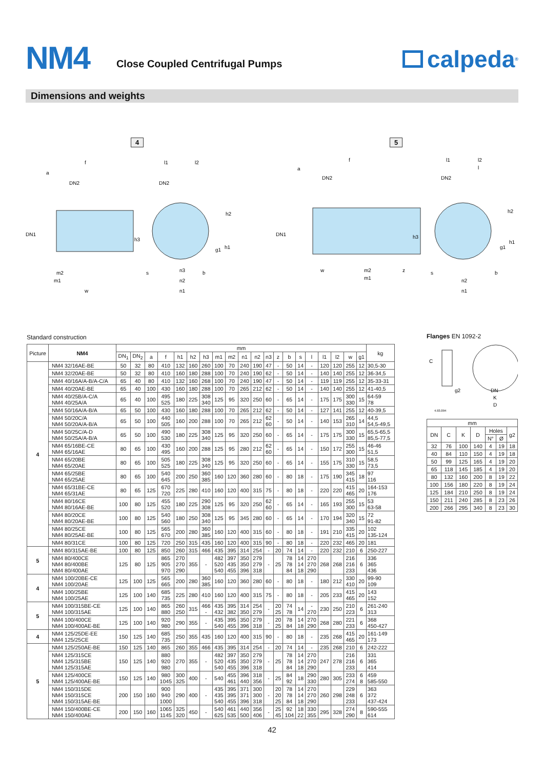NM4
Close Coupled Centrifugal Pumps
calpeda<sup>®</sup>
Dimensions and weights
f
a
DN2
DN1
h3
m2
m1
w
l1
l2
DN2
h2
g1
h1
s
n3
b
n2
n1
f
a
DN2
DN1
h3
w
m2
z
m1
l1
l2
l
DN2
h2
g1
h1
s
b
n2
n1
4 5
Standard construction
| Picture | NM4 | mm | | | | | | | | | | | | | | | | | | | | kg |
| --- | --- | --- | --- | --- | --- | --- | --- | --- | --- | --- | --- | --- | --- | --- | --- | --- | --- | --- | --- | --- | --- | --- |
| | | DN<sub>1</sub> | DN<sub>2</sub> | a | f | h1 | h2 | h3 | m1 | m2 | n1 | n2 | n3 | z | b | s | l | l1 | l2 | w | g1 | |
| 4 | NM4 32/16AE-BE | 50 | 32 | 80 | 410 | 132 | 160 | 260 | 100 | 70 | 240 | 190 | 47 | - | 50 | 14 | - | 120 | 120 | 255 | 12 | 30,5-30 |
| | NM4 32/20AE-BE | 50 | 32 | 80 | 410 | 160 | 180 | 288 | 100 | 70 | 240 | 190 | 62 | - | 50 | 14 | - | 140 | 140 | 255 | 12 | 36-34,5 |
| | NM4 40/16A/A-B/A-C/A | 65 | 40 | 80 | 410 | 132 | 160 | 268 | 100 | 70 | 240 | 190 | 47 | - | 50 | 14 | - | 119 | 119 | 255 | 12 | 35-33-31 |
| | NM4 40/20AE-BE | 65 | 40 | 100 | 430 | 160 | 180 | 288 | 100 | 70 | 265 | 212 | 62 | - | 50 | 14 | - | 140 | 140 | 255 | 12 | 41-40,5 |
| | NM4 40/25B/A-C/A NM4 40/25A/A | 65 | 40 | 100 | 495 525 | 180 | 225 | 308 340 | 125 | 95 | 320 | 250 | 60 | - | 65 | 14 | - | 175 | 175 | 300 330 | 15 | 64-59 78 |
| | NM4 50/16A/A-B/A | 65 | 50 | 100 | 430 | 160 | 180 | 288 | 100 | 70 | 265 | 212 | 62 | - | 50 | 14 | - | 127 | 141 | 255 | 12 | 40-39,5 |
| | NM4 50/20C/A NM4 50/20A/A-B/A | 65 | 50 | 100 | 440 505 | 160 | 200 | 288 | 100 | 70 | 265 | 212 | 62 60 | - | 50 | 14 | - | 140 | 153 | 265 310 | 14 | 44,5 54,5-49,5 |
| | NM4 50/25C/A-D NM4 50/25A/A-B/A | 65 | 50 | 100 | 490 530 | 180 | 225 | 308 340 | 125 | 95 | 320 | 250 | 60 | - | 65 | 14 | - | 175 | 175 | 300 330 | 15 | 65,5-65,5 85,5-77,5 |
| | NM4 65/16BE-CE NM4 65/16AE | 80 | 65 | 100 | 430 495 | 160 | 200 | 288 | 125 | 95 | 280 | 212 | 62 60 | - | 65 | 14 | - | 150 | 172 | 255 300 | 15 | 46-46 51,5 |
| | NM4 65/20BE NM4 65/20AE | 80 | 65 | 100 | 505 525 | 180 | 225 | 308 340 | 125 | 95 | 320 | 250 | 60 | - | 65 | 14 | - | 155 | 175 | 310 330 | 15 | 58,5 73,5 |
| | NM4 65/25BE NM4 65/25AE | 80 | 65 | 100 | 540 645 | 200 | 250 | 360 385 | 160 | 120 | 360 | 280 | 60 | - | 80 | 18 | - | 175 | 190 | 345 415 | 18 | 97 116 |
| | NM4 65/31BE-CE NM4 65/31AE | 80 | 65 | 125 | 670 720 | 225 | 280 | 410 | 160 | 120 | 400 | 315 | 75 | - | 80 | 18 | - | 220 | 220 | 415 465 | 20 | 164-153 176 |
| | NM4 80/16CE NM4 80/16AE-BE | 100 | 80 | 125 | 455 520 | 180 | 225 | 290 308 | 125 | 95 | 320 | 250 | 62 60 | - | 65 | 14 | - | 165 | 193 | 255 300 | 15 | 53 63-58 |
| | NM4 80/20CE NM4 80/20AE-BE | 100 | 80 | 125 | 540 560 | 180 | 250 | 308 340 | 125 | 95 | 345 | 280 | 60 | - | 65 | 14 | - | 170 | 194 | 320 340 | 15 | 72 91-82 |
| | NM4 80/25CE NM4 80/25AE-BE | 100 | 80 | 125 | 565 670 | 200 | 280 | 360 385 | 160 | 120 | 400 | 315 | 60 | - | 80 | 18 | - | 191 | 210 | 335 415 | 20 | 102 135-124 |
| | NM4 80/31CE | 100 | 80 | 125 | 720 | 250 | 315 | 435 | 160 | 120 | 400 | 315 | 90 | - | 80 | 18 | - | 220 | 232 | 465 | 20 | 181 |
| 5 | NM4 80/315AE-BE | 100 | 80 | 125 | 850 | 260 | 315 | 466 | 435 | 395 | 314 | 254 | - | 20 | 74 | 14 | - | 220 | 232 | 210 | 6 | 250-227 |
| | NM4 80/400CE NM4 80/400BE NM4 80/400AE | 125 | 80 | 125 | 865 905 970 | 270 270 290 | 355 | - | 482 520 540 | 397 435 455 | 350 350 396 | 279 279 318 | - | 25 | 78 78 84 | 14 14 18 | 270 270 290 | 268 | 268 | 216 216 233 | 6 | 336 365 436 |
| 4 | NM4 100/20BE-CE NM4 100/20AE | 125 | 100 | 125 | 565 665 | 200 | 280 | 360 385 | 160 | 120 | 360 | 280 | 60 | - | 80 | 18 | - | 180 | 212 | 330 410 | 20 | 99-90 109 |
| | NM4 100/25BE NM4 100/25AE | 125 | 100 | 140 | 685 735 | 225 | 280 | 410 | 160 | 120 | 400 | 315 | 75 | - | 80 | 18 | - | 205 | 233 | 415 465 | 20 | 143 152 |
| 5 | NM4 100/315BE-CE NM4 100/315AE | 125 | 100 | 140 | 865 880 | 260 250 | 315 | 466 - | 435 432 | 395 382 | 314 350 | 254 279 | - | 20 25 | 74 78 | 14 | - 270 | 230 | 250 | 210 223 | 6 | 261-240 313 |
| | NM4 100/400CE NM4 100/400AE-BE | 125 | 100 | 140 | 920 980 | 290 | 355 | - | 435 540 | 395 455 | 350 396 | 279 318 | - | 20 25 | 78 84 | 14 18 | 270 290 | 268 | 280 | 221 233 | 6 | 368 450-427 |
| 4 | NM4 125/25DE-EE NM4 125/25CE | 150 | 125 | 140 | 685 735 | 250 | 355 | 435 | 160 | 120 | 400 | 315 | 90 | - | 80 | 18 | - | 235 | 268 | 415 465 | 20 | 161-149 173 |
| 5 | NM4 125/250AE-BE | 150 | 125 | 140 | 865 | 260 | 355 | 466 | 435 | 395 | 314 | 254 | - | 20 | 74 | 14 | - | 235 | 268 | 210 | 6 | 242-222 |
| | NM4 125/315CE NM4 125/315BE NM4 125/315AE | 150 | 125 | 140 | 880 920 980 | 270 | 355 | - | 482 520 540 | 397 435 455 | 350 350 396 | 279 279 318 | - | 25 | 78 78 84 | 14 14 18 | 270 270 290 | 247 | 278 | 216 216 233 | 6 | 331 365 414 |
| | NM4 125/400CE NM4 125/400AE-BE | 150 | 125 | 140 | 980 1045 | 300 325 | 400 | - | 540 | 455 461 | 396 440 | 318 356 | - | 25 | 84 92 | 18 | 290 330 | 280 | 305 | 233 274 | 6 8 | 459 585-550 |
| | NM4 150/315DE NM4 150/315CE NM4 150/315AE-BE | 200 | 150 | 160 | 900 940 1000 | 290 | 400 | - | 435 435 540 | 395 395 455 | 371 371 396 | 300 300 318 | - | 20 20 25 | 78 78 84 | 14 14 18 | 270 270 290 | 260 | 298 | 229 248 233 | 6 | 363 372 437-424 |
| | NM4 150/400BE-CE NM4 150/400AE | 200 | 150 | 160 | 1065 1145 | 325 320 | 450 | - | 540 625 | 461 535 | 440 500 | 356 406 | - | 25 45 | 92 104 | 18 22 | 330 355 | 295 | 328 | 274 290 | 8 | 590-555 614 |
Flanges EN 1092-2
C
g2
DN
K
D
4.93.094
| mm | | | | | | |
| --- | --- | --- | --- | --- | --- | --- |
| DN | C | K | D | Holes | | g2 |
| | | | | N° | Ø | |
| 32 | 76 | 100 | 140 | 4 | 19 | 18 |
| 40 | 84 | 110 | 150 | 4 | 19 | 18 |
| 50 | 99 | 125 | 165 | 4 | 19 | 20 |
| 65 | 118 | 145 | 185 | 4 | 19 | 20 |
| 80 | 132 | 160 | 200 | 8 | 19 | 22 |
| 100 | 156 | 180 | 220 | 8 | 19 | 24 |
| 125 | 184 | 210 | 250 | 8 | 19 | 24 |
| 150 | 211 | 240 | 285 | 8 | 23 | 26 |
| 200 | 266 | 295 | 340 | 8 | 23 | 30 |
42